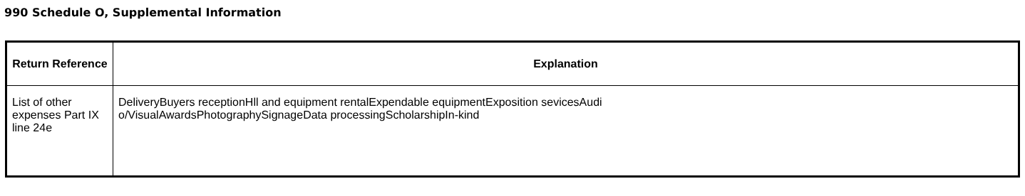990 Schedule O, Supplemental Information
| Return Reference | Explanation |
| --- | --- |
| List of other expenses Part IX line 24e | DeliveryBuyers receptionHll and equipment rentalExpendable equipmentExposition sevicesAudi o/VisualAwardsPhotographySignageData processingScholarshipIn-kind |